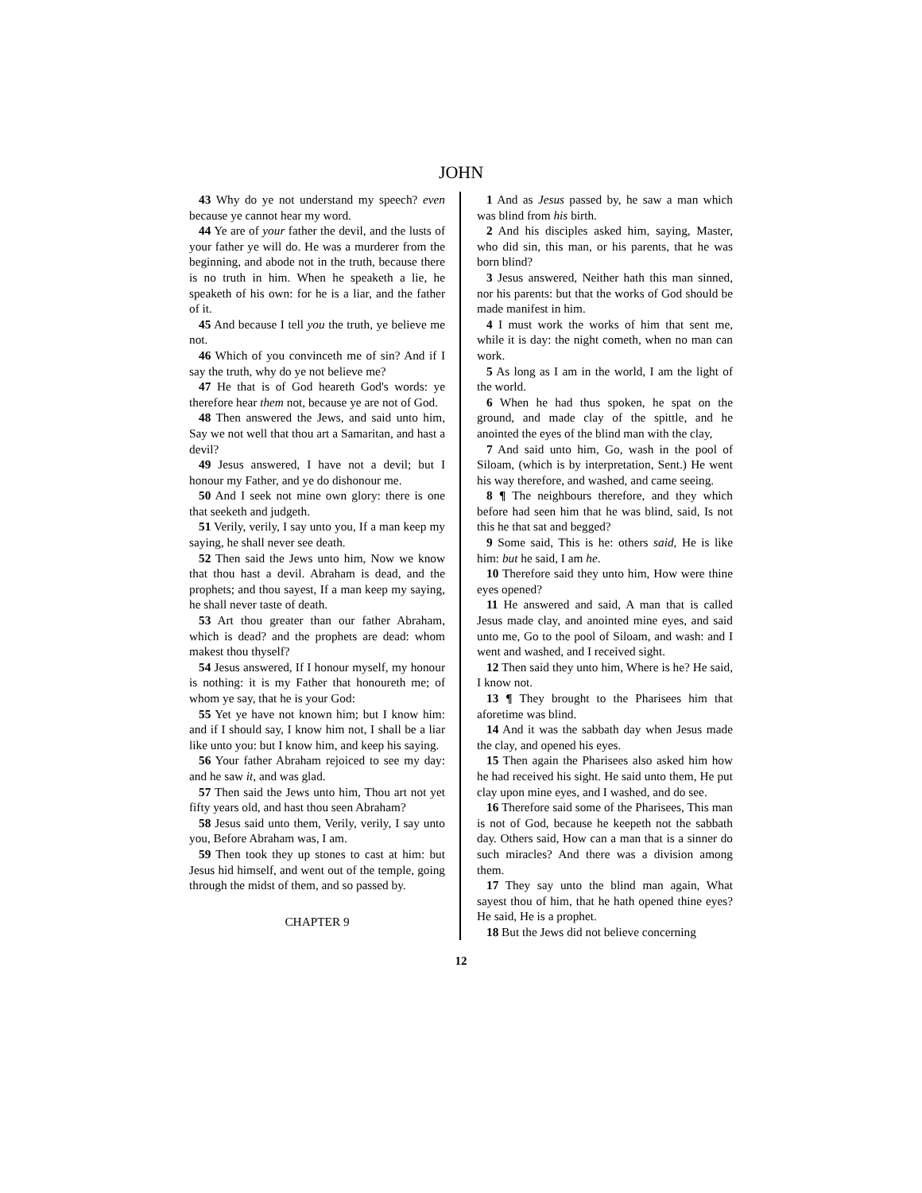JOHN
43 Why do ye not understand my speech? even because ye cannot hear my word.
44 Ye are of your father the devil, and the lusts of your father ye will do. He was a murderer from the beginning, and abode not in the truth, because there is no truth in him. When he speaketh a lie, he speaketh of his own: for he is a liar, and the father of it.
45 And because I tell you the truth, ye believe me not.
46 Which of you convinceth me of sin? And if I say the truth, why do ye not believe me?
47 He that is of God heareth God's words: ye therefore hear them not, because ye are not of God.
48 Then answered the Jews, and said unto him, Say we not well that thou art a Samaritan, and hast a devil?
49 Jesus answered, I have not a devil; but I honour my Father, and ye do dishonour me.
50 And I seek not mine own glory: there is one that seeketh and judgeth.
51 Verily, verily, I say unto you, If a man keep my saying, he shall never see death.
52 Then said the Jews unto him, Now we know that thou hast a devil. Abraham is dead, and the prophets; and thou sayest, If a man keep my saying, he shall never taste of death.
53 Art thou greater than our father Abraham, which is dead? and the prophets are dead: whom makest thou thyself?
54 Jesus answered, If I honour myself, my honour is nothing: it is my Father that honoureth me; of whom ye say, that he is your God:
55 Yet ye have not known him; but I know him: and if I should say, I know him not, I shall be a liar like unto you: but I know him, and keep his saying.
56 Your father Abraham rejoiced to see my day: and he saw it, and was glad.
57 Then said the Jews unto him, Thou art not yet fifty years old, and hast thou seen Abraham?
58 Jesus said unto them, Verily, verily, I say unto you, Before Abraham was, I am.
59 Then took they up stones to cast at him: but Jesus hid himself, and went out of the temple, going through the midst of them, and so passed by.
CHAPTER 9
1 And as Jesus passed by, he saw a man which was blind from his birth.
2 And his disciples asked him, saying, Master, who did sin, this man, or his parents, that he was born blind?
3 Jesus answered, Neither hath this man sinned, nor his parents: but that the works of God should be made manifest in him.
4 I must work the works of him that sent me, while it is day: the night cometh, when no man can work.
5 As long as I am in the world, I am the light of the world.
6 When he had thus spoken, he spat on the ground, and made clay of the spittle, and he anointed the eyes of the blind man with the clay,
7 And said unto him, Go, wash in the pool of Siloam, (which is by interpretation, Sent.) He went his way therefore, and washed, and came seeing.
8 ¶ The neighbours therefore, and they which before had seen him that he was blind, said, Is not this he that sat and begged?
9 Some said, This is he: others said, He is like him: but he said, I am he.
10 Therefore said they unto him, How were thine eyes opened?
11 He answered and said, A man that is called Jesus made clay, and anointed mine eyes, and said unto me, Go to the pool of Siloam, and wash: and I went and washed, and I received sight.
12 Then said they unto him, Where is he? He said, I know not.
13 ¶ They brought to the Pharisees him that aforetime was blind.
14 And it was the sabbath day when Jesus made the clay, and opened his eyes.
15 Then again the Pharisees also asked him how he had received his sight. He said unto them, He put clay upon mine eyes, and I washed, and do see.
16 Therefore said some of the Pharisees, This man is not of God, because he keepeth not the sabbath day. Others said, How can a man that is a sinner do such miracles? And there was a division among them.
17 They say unto the blind man again, What sayest thou of him, that he hath opened thine eyes? He said, He is a prophet.
18 But the Jews did not believe concerning
12